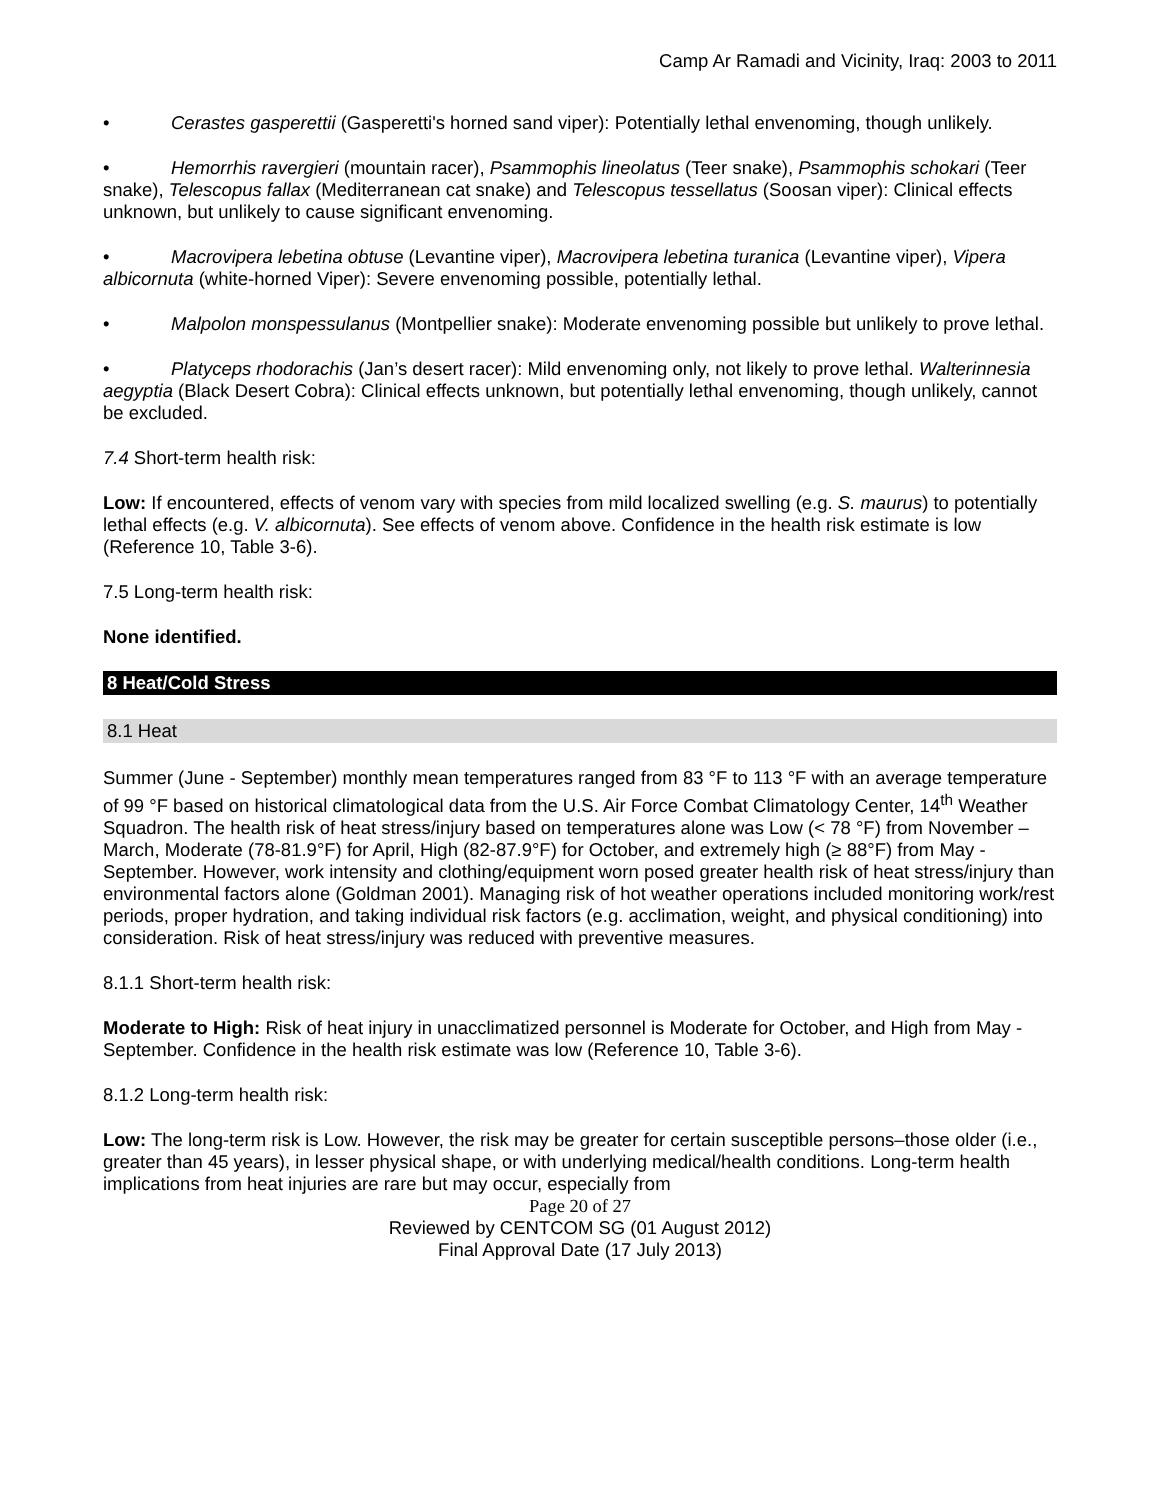Camp Ar Ramadi and Vicinity, Iraq: 2003 to 2011
• Cerastes gasperettii (Gasperetti's horned sand viper): Potentially lethal envenoming, though unlikely.
• Hemorrhis ravergieri (mountain racer), Psammophis lineolatus (Teer snake), Psammophis schokari (Teer snake), Telescopus fallax (Mediterranean cat snake) and Telescopus tessellatus (Soosan viper): Clinical effects unknown, but unlikely to cause significant envenoming.
• Macrovipera lebetina obtuse (Levantine viper), Macrovipera lebetina turanica (Levantine viper), Vipera albicornuta (white-horned Viper): Severe envenoming possible, potentially lethal.
• Malpolon monspessulanus (Montpellier snake): Moderate envenoming possible but unlikely to prove lethal.
• Platyceps rhodorachis (Jan’s desert racer): Mild envenoming only, not likely to prove lethal. Walterinnesia aegyptia (Black Desert Cobra): Clinical effects unknown, but potentially lethal envenoming, though unlikely, cannot be excluded.
7.4 Short-term health risk:
Low: If encountered, effects of venom vary with species from mild localized swelling (e.g. S. maurus) to potentially lethal effects (e.g. V. albicornuta). See effects of venom above. Confidence in the health risk estimate is low (Reference 10, Table 3-6).
7.5 Long-term health risk:
None identified.
8 Heat/Cold Stress
8.1 Heat
Summer (June - September) monthly mean temperatures ranged from 83 °F to 113 °F with an average temperature of 99 °F based on historical climatological data from the U.S. Air Force Combat Climatology Center, 14<sup>th</sup> Weather Squadron. The health risk of heat stress/injury based on temperatures alone was Low (< 78 °F) from November – March, Moderate (78-81.9°F) for April, High (82-87.9°F) for October, and extremely high (≥ 88°F) from May - September. However, work intensity and clothing/equipment worn posed greater health risk of heat stress/injury than environmental factors alone (Goldman 2001). Managing risk of hot weather operations included monitoring work/rest periods, proper hydration, and taking individual risk factors (e.g. acclimation, weight, and physical conditioning) into consideration. Risk of heat stress/injury was reduced with preventive measures.
8.1.1 Short-term health risk:
Moderate to High: Risk of heat injury in unacclimatized personnel is Moderate for October, and High from May - September. Confidence in the health risk estimate was low (Reference 10, Table 3-6).
8.1.2 Long-term health risk:
Low: The long-term risk is Low. However, the risk may be greater for certain susceptible persons–those older (i.e., greater than 45 years), in lesser physical shape, or with underlying medical/health conditions. Long-term health implications from heat injuries are rare but may occur, especially from
Page 20 of 27
Reviewed by CENTCOM SG (01 August 2012)
Final Approval Date (17 July 2013)